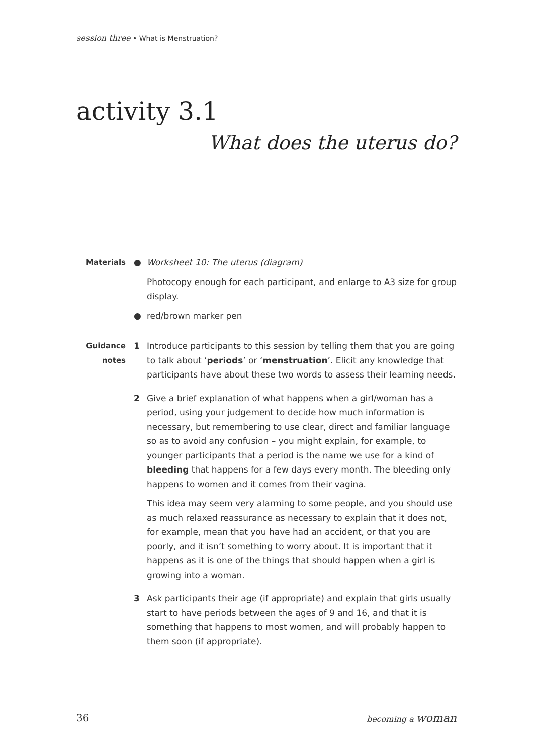session three • What is Menstruation?
activity 3.1
What does the uterus do?
Materials ● Worksheet 10: The uterus (diagram)
Photocopy enough for each participant, and enlarge to A3 size for group display.
● red/brown marker pen
Guidance notes
1 Introduce participants to this session by telling them that you are going to talk about ‘periods’ or ‘menstruation’. Elicit any knowledge that participants have about these two words to assess their learning needs.
2 Give a brief explanation of what happens when a girl/woman has a period, using your judgement to decide how much information is necessary, but remembering to use clear, direct and familiar language so as to avoid any confusion – you might explain, for example, to younger participants that a period is the name we use for a kind of bleeding that happens for a few days every month. The bleeding only happens to women and it comes from their vagina.
This idea may seem very alarming to some people, and you should use as much relaxed reassurance as necessary to explain that it does not, for example, mean that you have had an accident, or that you are poorly, and it isn’t something to worry about. It is important that it happens as it is one of the things that should happen when a girl is growing into a woman.
3 Ask participants their age (if appropriate) and explain that girls usually start to have periods between the ages of 9 and 16, and that it is something that happens to most women, and will probably happen to them soon (if appropriate).
36 becoming a woman